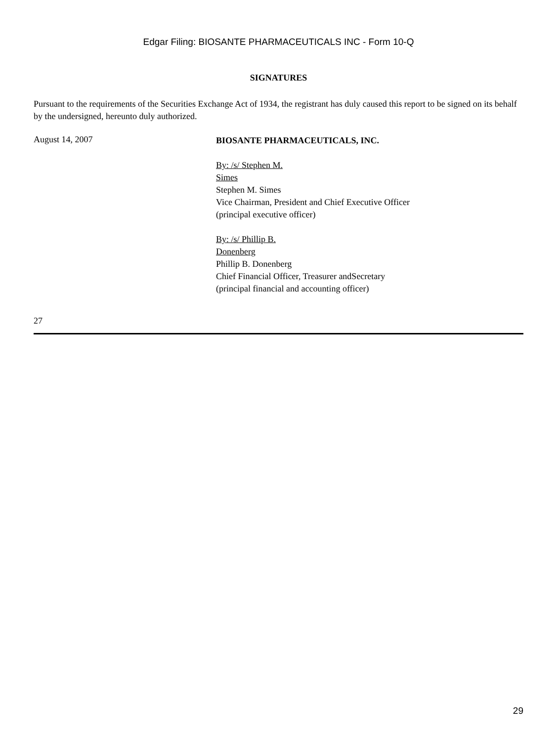Edgar Filing: BIOSANTE PHARMACEUTICALS INC - Form 10-Q
SIGNATURES
Pursuant to the requirements of the Securities Exchange Act of 1934, the registrant has duly caused this report to be signed on its behalf by the undersigned, hereunto duly authorized.
August 14, 2007
BIOSANTE PHARMACEUTICALS, INC.
By: /s/ Stephen M.
Simes
Stephen M. Simes
Vice Chairman, President and Chief Executive Officer
(principal executive officer)
By: /s/ Phillip B.
Donenberg
Phillip B. Donenberg
Chief Financial Officer, Treasurer andSecretary
(principal financial and accounting officer)
27
29